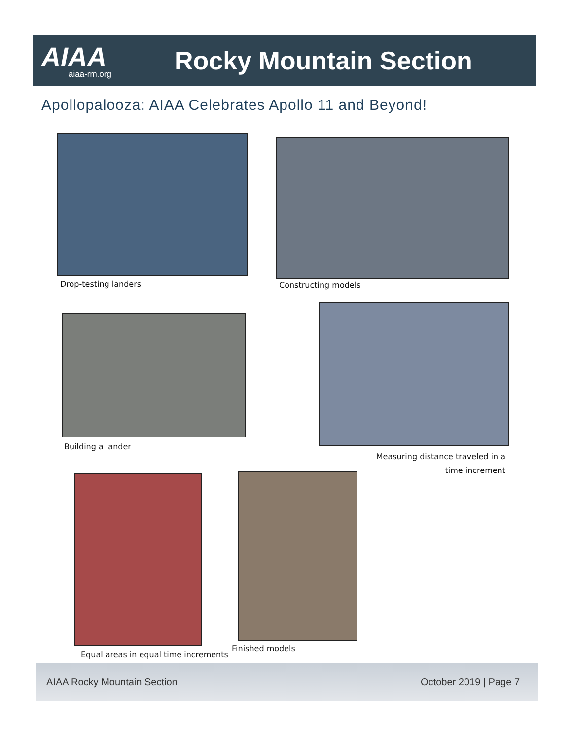AIAA
aiaa-rm.org
Rocky Mountain Section
Apollopalooza: AIAA Celebrates Apollo 11 and Beyond!
Drop-testing landers Constructing models
Building a lander
Measuring distance traveled in a time increment
Equal areas in equal time increments
Finished models
AIAA Rocky Mountain Section October 2019 | Page 7